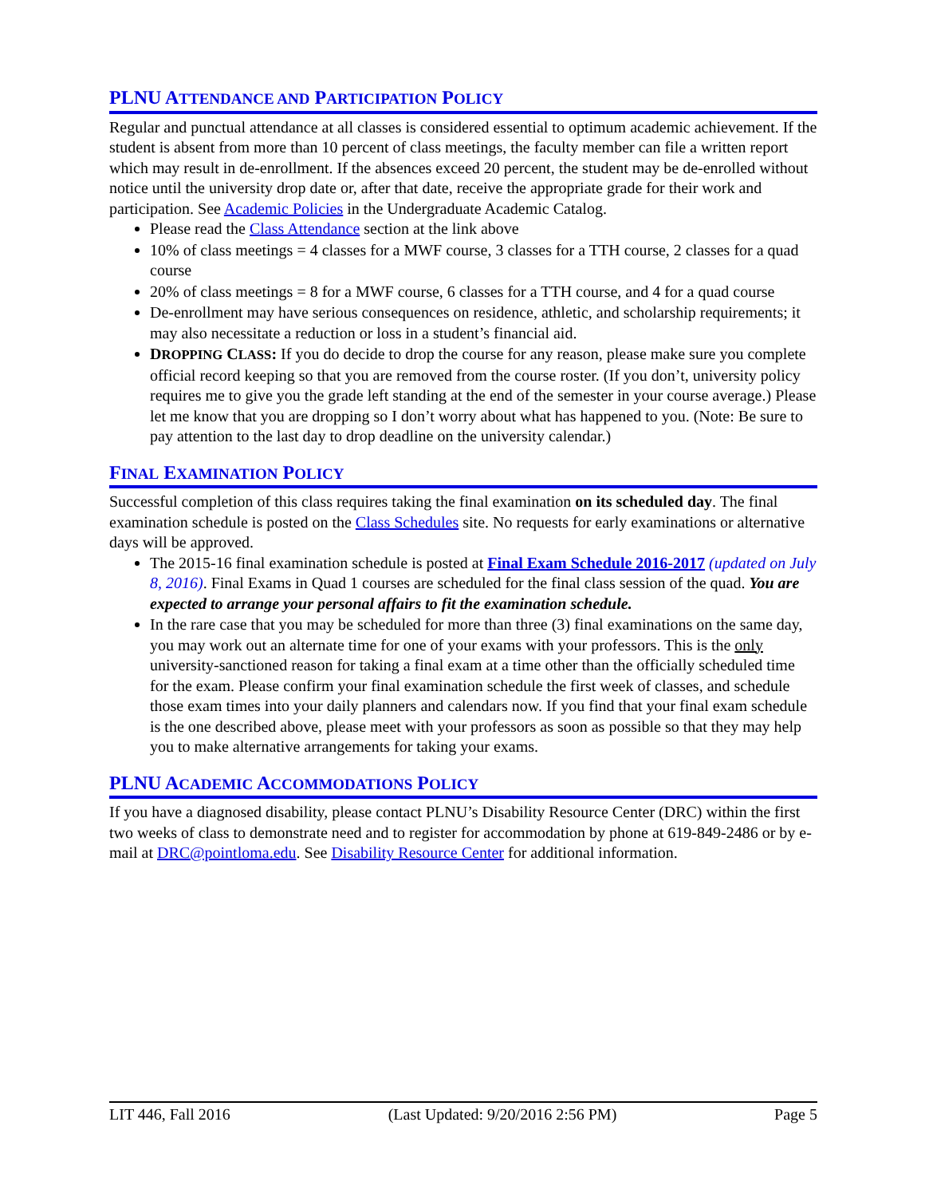PLNU ATTENDANCE AND PARTICIPATION POLICY
Regular and punctual attendance at all classes is considered essential to optimum academic achievement. If the student is absent from more than 10 percent of class meetings, the faculty member can file a written report which may result in de-enrollment. If the absences exceed 20 percent, the student may be de-enrolled without notice until the university drop date or, after that date, receive the appropriate grade for their work and participation. See Academic Policies in the Undergraduate Academic Catalog.
Please read the Class Attendance section at the link above
10% of class meetings = 4 classes for a MWF course, 3 classes for a TTH course, 2 classes for a quad course
20% of class meetings = 8 for a MWF course, 6 classes for a TTH course, and 4 for a quad course
De-enrollment may have serious consequences on residence, athletic, and scholarship requirements; it may also necessitate a reduction or loss in a student’s financial aid.
DROPPING CLASS: If you do decide to drop the course for any reason, please make sure you complete official record keeping so that you are removed from the course roster. (If you don’t, university policy requires me to give you the grade left standing at the end of the semester in your course average.) Please let me know that you are dropping so I don’t worry about what has happened to you. (Note: Be sure to pay attention to the last day to drop deadline on the university calendar.)
FINAL EXAMINATION POLICY
Successful completion of this class requires taking the final examination on its scheduled day. The final examination schedule is posted on the Class Schedules site. No requests for early examinations or alternative days will be approved.
The 2015-16 final examination schedule is posted at Final Exam Schedule 2016-2017 (updated on July 8, 2016). Final Exams in Quad 1 courses are scheduled for the final class session of the quad. You are expected to arrange your personal affairs to fit the examination schedule.
In the rare case that you may be scheduled for more than three (3) final examinations on the same day, you may work out an alternate time for one of your exams with your professors. This is the only university-sanctioned reason for taking a final exam at a time other than the officially scheduled time for the exam. Please confirm your final examination schedule the first week of classes, and schedule those exam times into your daily planners and calendars now. If you find that your final exam schedule is the one described above, please meet with your professors as soon as possible so that they may help you to make alternative arrangements for taking your exams.
PLNU ACADEMIC ACCOMMODATIONS POLICY
If you have a diagnosed disability, please contact PLNU’s Disability Resource Center (DRC) within the first two weeks of class to demonstrate need and to register for accommodation by phone at 619-849-2486 or by e-mail at DRC@pointloma.edu. See Disability Resource Center for additional information.
LIT 446, Fall 2016 (Last Updated: 9/20/2016 2:56 PM) Page 5